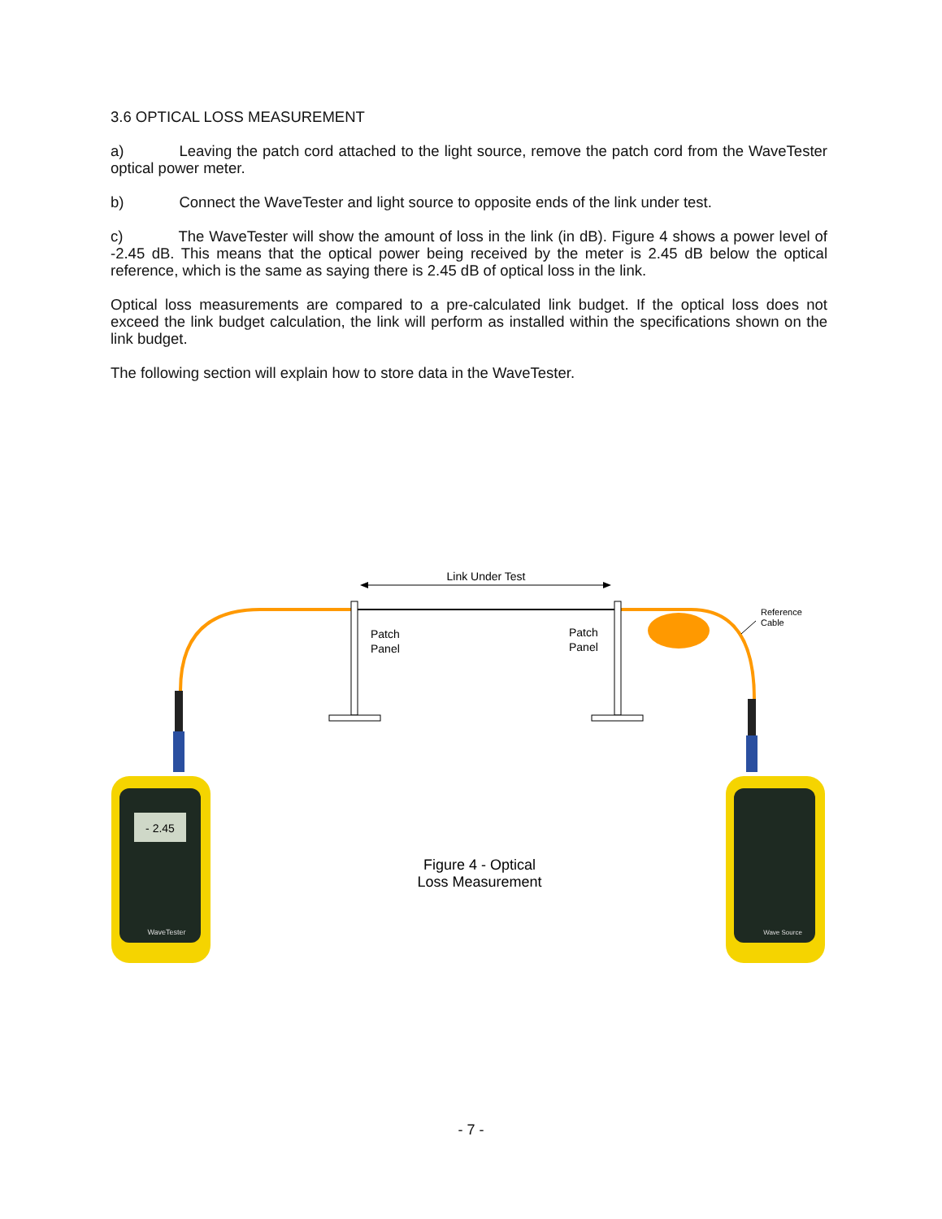3.6 OPTICAL LOSS MEASUREMENT
a) Leaving the patch cord attached to the light source, remove the patch cord from the WaveTester optical power meter.
b) Connect the WaveTester and light source to opposite ends of the link under test.
c) The WaveTester will show the amount of loss in the link (in dB). Figure 4 shows a power level of -2.45 dB. This means that the optical power being received by the meter is 2.45 dB below the optical reference, which is the same as saying there is 2.45 dB of optical loss in the link.
Optical loss measurements are compared to a pre-calculated link budget. If the optical loss does not exceed the link budget calculation, the link will perform as installed within the specifications shown on the link budget.
The following section will explain how to store data in the WaveTester.
Link Under Test
Patch
Panel
Patch
Panel
Reference
Cable
- 2.45
WaveTester
Wave Source
Figure 4 - Optical
Loss Measurement
- 7 -